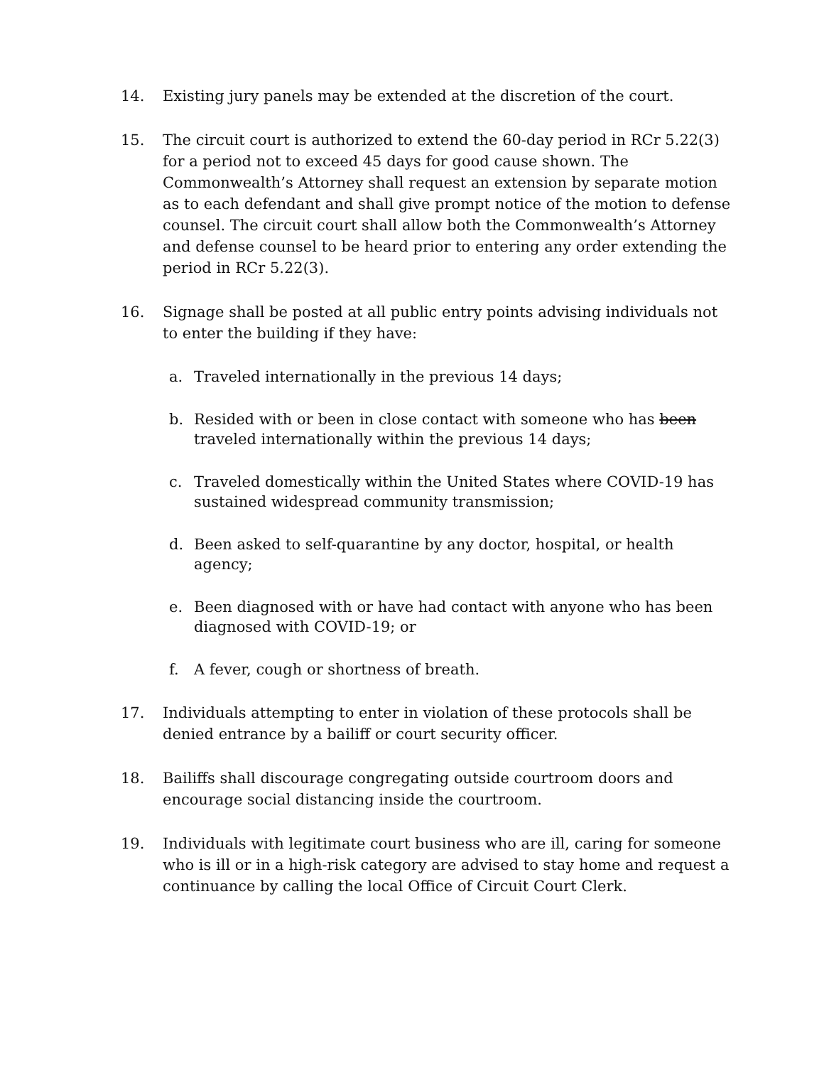14. Existing jury panels may be extended at the discretion of the court.
15. The circuit court is authorized to extend the 60-day period in RCr 5.22(3) for a period not to exceed 45 days for good cause shown. The Commonwealth’s Attorney shall request an extension by separate motion as to each defendant and shall give prompt notice of the motion to defense counsel. The circuit court shall allow both the Commonwealth’s Attorney and defense counsel to be heard prior to entering any order extending the period in RCr 5.22(3).
16. Signage shall be posted at all public entry points advising individuals not to enter the building if they have:
a. Traveled internationally in the previous 14 days;
b. Resided with or been in close contact with someone who has been traveled internationally within the previous 14 days;
c. Traveled domestically within the United States where COVID-19 has sustained widespread community transmission;
d. Been asked to self-quarantine by any doctor, hospital, or health agency;
e. Been diagnosed with or have had contact with anyone who has been diagnosed with COVID-19; or
f. A fever, cough or shortness of breath.
17. Individuals attempting to enter in violation of these protocols shall be denied entrance by a bailiff or court security officer.
18. Bailiffs shall discourage congregating outside courtroom doors and encourage social distancing inside the courtroom.
19. Individuals with legitimate court business who are ill, caring for someone who is ill or in a high-risk category are advised to stay home and request a continuance by calling the local Office of Circuit Court Clerk.